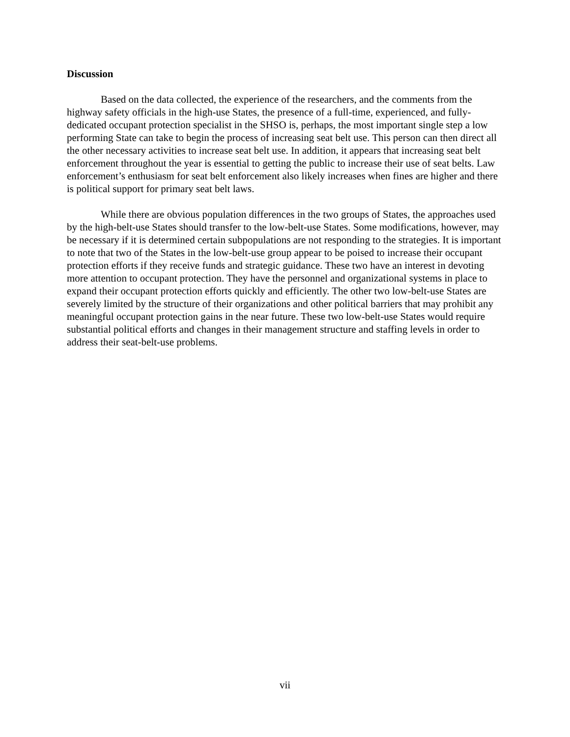Discussion
Based on the data collected, the experience of the researchers, and the comments from the highway safety officials in the high-use States, the presence of a full-time, experienced, and fully-dedicated occupant protection specialist in the SHSO is, perhaps, the most important single step a low performing State can take to begin the process of increasing seat belt use. This person can then direct all the other necessary activities to increase seat belt use. In addition, it appears that increasing seat belt enforcement throughout the year is essential to getting the public to increase their use of seat belts. Law enforcement’s enthusiasm for seat belt enforcement also likely increases when fines are higher and there is political support for primary seat belt laws.
While there are obvious population differences in the two groups of States, the approaches used by the high-belt-use States should transfer to the low-belt-use States. Some modifications, however, may be necessary if it is determined certain subpopulations are not responding to the strategies. It is important to note that two of the States in the low-belt-use group appear to be poised to increase their occupant protection efforts if they receive funds and strategic guidance. These two have an interest in devoting more attention to occupant protection. They have the personnel and organizational systems in place to expand their occupant protection efforts quickly and efficiently. The other two low-belt-use States are severely limited by the structure of their organizations and other political barriers that may prohibit any meaningful occupant protection gains in the near future. These two low-belt-use States would require substantial political efforts and changes in their management structure and staffing levels in order to address their seat-belt-use problems.
vii